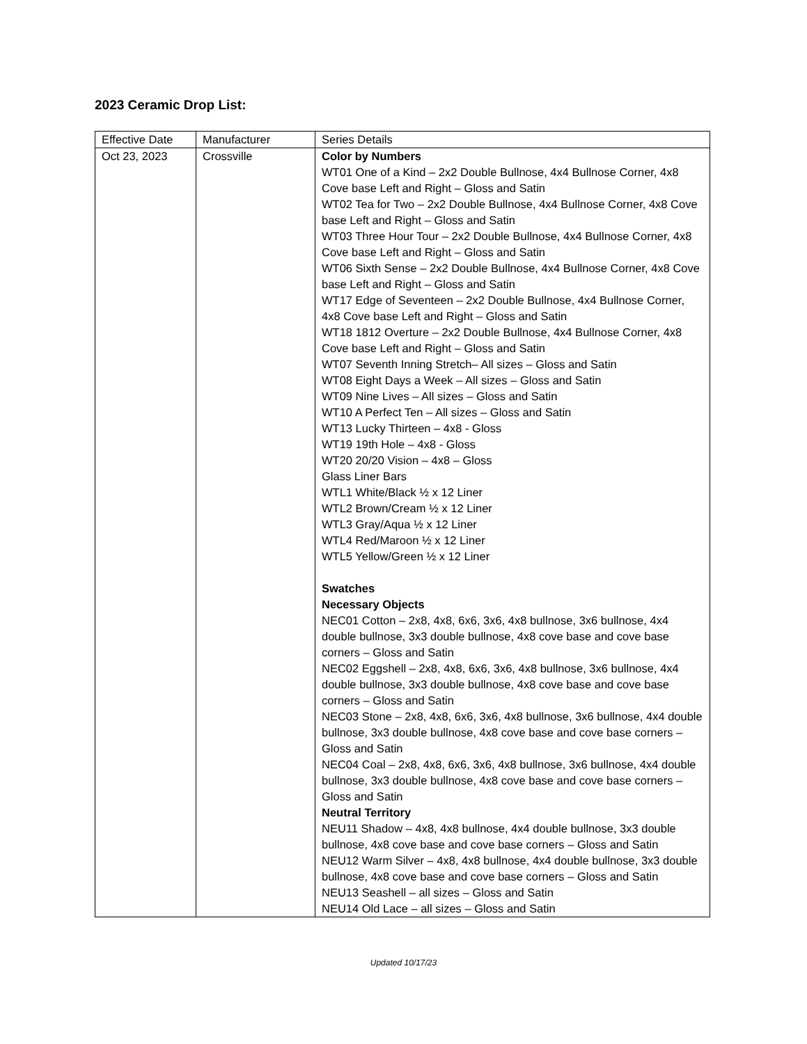2023 Ceramic Drop List:
| Effective Date | Manufacturer | Series Details |
| Oct 23, 2023 | Crossville | Color by Numbers WT01 One of a Kind – 2x2 Double Bullnose, 4x4 Bullnose Corner, 4x8 Cove base Left and Right – Gloss and Satin WT02 Tea for Two – 2x2 Double Bullnose, 4x4 Bullnose Corner, 4x8 Cove base Left and Right – Gloss and Satin WT03 Three Hour Tour – 2x2 Double Bullnose, 4x4 Bullnose Corner, 4x8 Cove base Left and Right – Gloss and Satin WT06 Sixth Sense – 2x2 Double Bullnose, 4x4 Bullnose Corner, 4x8 Cove base Left and Right – Gloss and Satin WT17 Edge of Seventeen – 2x2 Double Bullnose, 4x4 Bullnose Corner, 4x8 Cove base Left and Right – Gloss and Satin WT18 1812 Overture – 2x2 Double Bullnose, 4x4 Bullnose Corner, 4x8 Cove base Left and Right – Gloss and Satin WT07 Seventh Inning Stretch– All sizes – Gloss and Satin WT08 Eight Days a Week – All sizes – Gloss and Satin WT09 Nine Lives – All sizes – Gloss and Satin WT10 A Perfect Ten – All sizes – Gloss and Satin WT13 Lucky Thirteen – 4x8 - Gloss WT19 19th Hole – 4x8 - Gloss WT20 20/20 Vision – 4x8 – Gloss Glass Liner Bars WTL1 White/Black ½ x 12 Liner WTL2 Brown/Cream ½ x 12 Liner WTL3 Gray/Aqua ½ x 12 Liner WTL4 Red/Maroon ½ x 12 Liner WTL5 Yellow/Green ½ x 12 Liner Swatches Necessary Objects NEC01 Cotton – 2x8, 4x8, 6x6, 3x6, 4x8 bullnose, 3x6 bullnose, 4x4 double bullnose, 3x3 double bullnose, 4x8 cove base and cove base corners – Gloss and Satin NEC02 Eggshell – 2x8, 4x8, 6x6, 3x6, 4x8 bullnose, 3x6 bullnose, 4x4 double bullnose, 3x3 double bullnose, 4x8 cove base and cove base corners – Gloss and Satin NEC03 Stone – 2x8, 4x8, 6x6, 3x6, 4x8 bullnose, 3x6 bullnose, 4x4 double bullnose, 3x3 double bullnose, 4x8 cove base and cove base corners – Gloss and Satin NEC04 Coal – 2x8, 4x8, 6x6, 3x6, 4x8 bullnose, 3x6 bullnose, 4x4 double bullnose, 3x3 double bullnose, 4x8 cove base and cove base corners – Gloss and Satin Neutral Territory NEU11 Shadow – 4x8, 4x8 bullnose, 4x4 double bullnose, 3x3 double bullnose, 4x8 cove base and cove base corners – Gloss and Satin NEU12 Warm Silver – 4x8, 4x8 bullnose, 4x4 double bullnose, 3x3 double bullnose, 4x8 cove base and cove base corners – Gloss and Satin NEU13 Seashell – all sizes – Gloss and Satin NEU14 Old Lace – all sizes – Gloss and Satin |
Updated 10/17/23